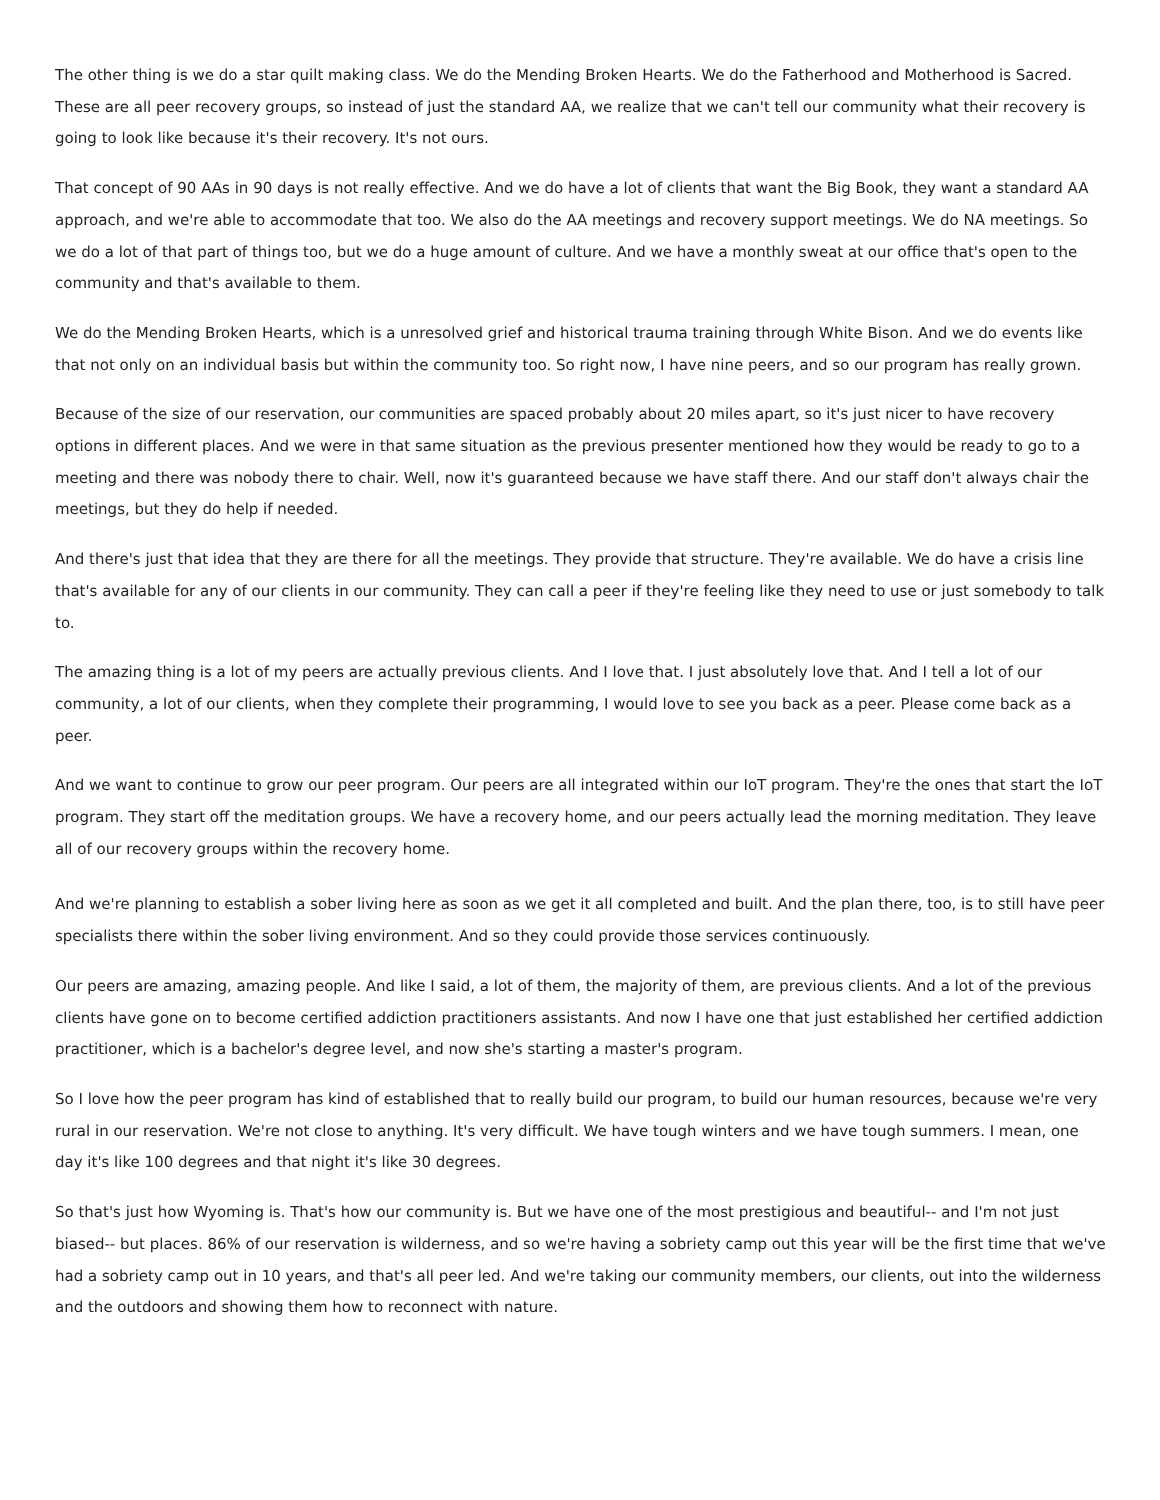The other thing is we do a star quilt making class. We do the Mending Broken Hearts. We do the Fatherhood and Motherhood is Sacred. These are all peer recovery groups, so instead of just the standard AA, we realize that we can't tell our community what their recovery is going to look like because it's their recovery. It's not ours.
That concept of 90 AAs in 90 days is not really effective. And we do have a lot of clients that want the Big Book, they want a standard AA approach, and we're able to accommodate that too. We also do the AA meetings and recovery support meetings. We do NA meetings. So we do a lot of that part of things too, but we do a huge amount of culture. And we have a monthly sweat at our office that's open to the community and that's available to them.
We do the Mending Broken Hearts, which is a unresolved grief and historical trauma training through White Bison. And we do events like that not only on an individual basis but within the community too. So right now, I have nine peers, and so our program has really grown.
Because of the size of our reservation, our communities are spaced probably about 20 miles apart, so it's just nicer to have recovery options in different places. And we were in that same situation as the previous presenter mentioned how they would be ready to go to a meeting and there was nobody there to chair. Well, now it's guaranteed because we have staff there. And our staff don't always chair the meetings, but they do help if needed.
And there's just that idea that they are there for all the meetings. They provide that structure. They're available. We do have a crisis line that's available for any of our clients in our community. They can call a peer if they're feeling like they need to use or just somebody to talk to.
The amazing thing is a lot of my peers are actually previous clients. And I love that. I just absolutely love that. And I tell a lot of our community, a lot of our clients, when they complete their programming, I would love to see you back as a peer. Please come back as a peer.
And we want to continue to grow our peer program. Our peers are all integrated within our IoT program. They're the ones that start the IoT program. They start off the meditation groups. We have a recovery home, and our peers actually lead the morning meditation. They leave all of our recovery groups within the recovery home.
And we're planning to establish a sober living here as soon as we get it all completed and built. And the plan there, too, is to still have peer specialists there within the sober living environment. And so they could provide those services continuously.
Our peers are amazing, amazing people. And like I said, a lot of them, the majority of them, are previous clients. And a lot of the previous clients have gone on to become certified addiction practitioners assistants. And now I have one that just established her certified addiction practitioner, which is a bachelor's degree level, and now she's starting a master's program.
So I love how the peer program has kind of established that to really build our program, to build our human resources, because we're very rural in our reservation. We're not close to anything. It's very difficult. We have tough winters and we have tough summers. I mean, one day it's like 100 degrees and that night it's like 30 degrees.
So that's just how Wyoming is. That's how our community is. But we have one of the most prestigious and beautiful-- and I'm not just biased-- but places. 86% of our reservation is wilderness, and so we're having a sobriety camp out this year will be the first time that we've had a sobriety camp out in 10 years, and that's all peer led. And we're taking our community members, our clients, out into the wilderness and the outdoors and showing them how to reconnect with nature.